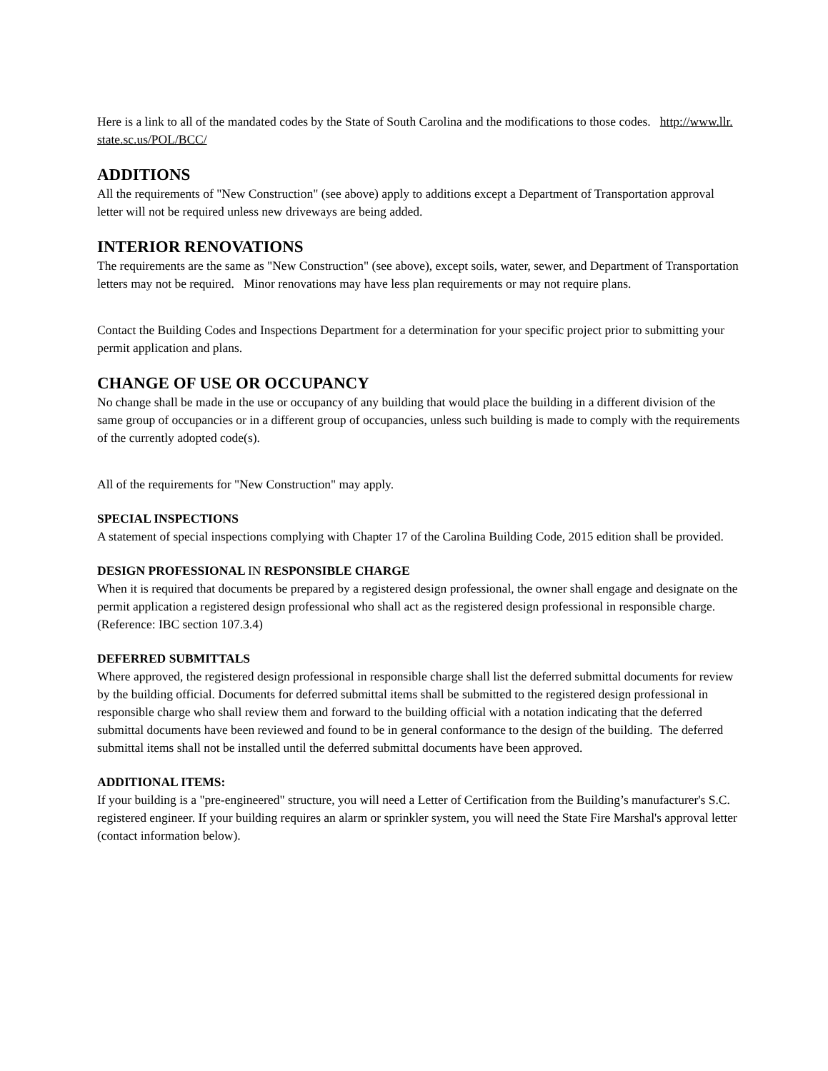Here is a link to all of the mandated codes by the State of South Carolina and the modifications to those codes. http://www.llr. state.sc.us/POL/BCC/
ADDITIONS
All the requirements of "New Construction" (see above) apply to additions except a Department of Transportation approval letter will not be required unless new driveways are being added.
INTERIOR RENOVATIONS
The requirements are the same as "New Construction" (see above), except soils, water, sewer, and Department of Transportation letters may not be required. Minor renovations may have less plan requirements or may not require plans.
Contact the Building Codes and Inspections Department for a determination for your specific project prior to submitting your permit application and plans.
CHANGE OF USE OR OCCUPANCY
No change shall be made in the use or occupancy of any building that would place the building in a different division of the same group of occupancies or in a different group of occupancies, unless such building is made to comply with the requirements of the currently adopted code(s).
All of the requirements for "New Construction" may apply.
SPECIAL INSPECTIONS
A statement of special inspections complying with Chapter 17 of the Carolina Building Code, 2015 edition shall be provided.
DESIGN PROFESSIONAL IN RESPONSIBLE CHARGE
When it is required that documents be prepared by a registered design professional, the owner shall engage and designate on the permit application a registered design professional who shall act as the registered design professional in responsible charge. (Reference: IBC section 107.3.4)
DEFERRED SUBMITTALS
Where approved, the registered design professional in responsible charge shall list the deferred submittal documents for review by the building official. Documents for deferred submittal items shall be submitted to the registered design professional in responsible charge who shall review them and forward to the building official with a notation indicating that the deferred submittal documents have been reviewed and found to be in general conformance to the design of the building. The deferred submittal items shall not be installed until the deferred submittal documents have been approved.
ADDITIONAL ITEMS:
If your building is a "pre-engineered" structure, you will need a Letter of Certification from the Building’s manufacturer's S.C. registered engineer. If your building requires an alarm or sprinkler system, you will need the State Fire Marshal's approval letter (contact information below).